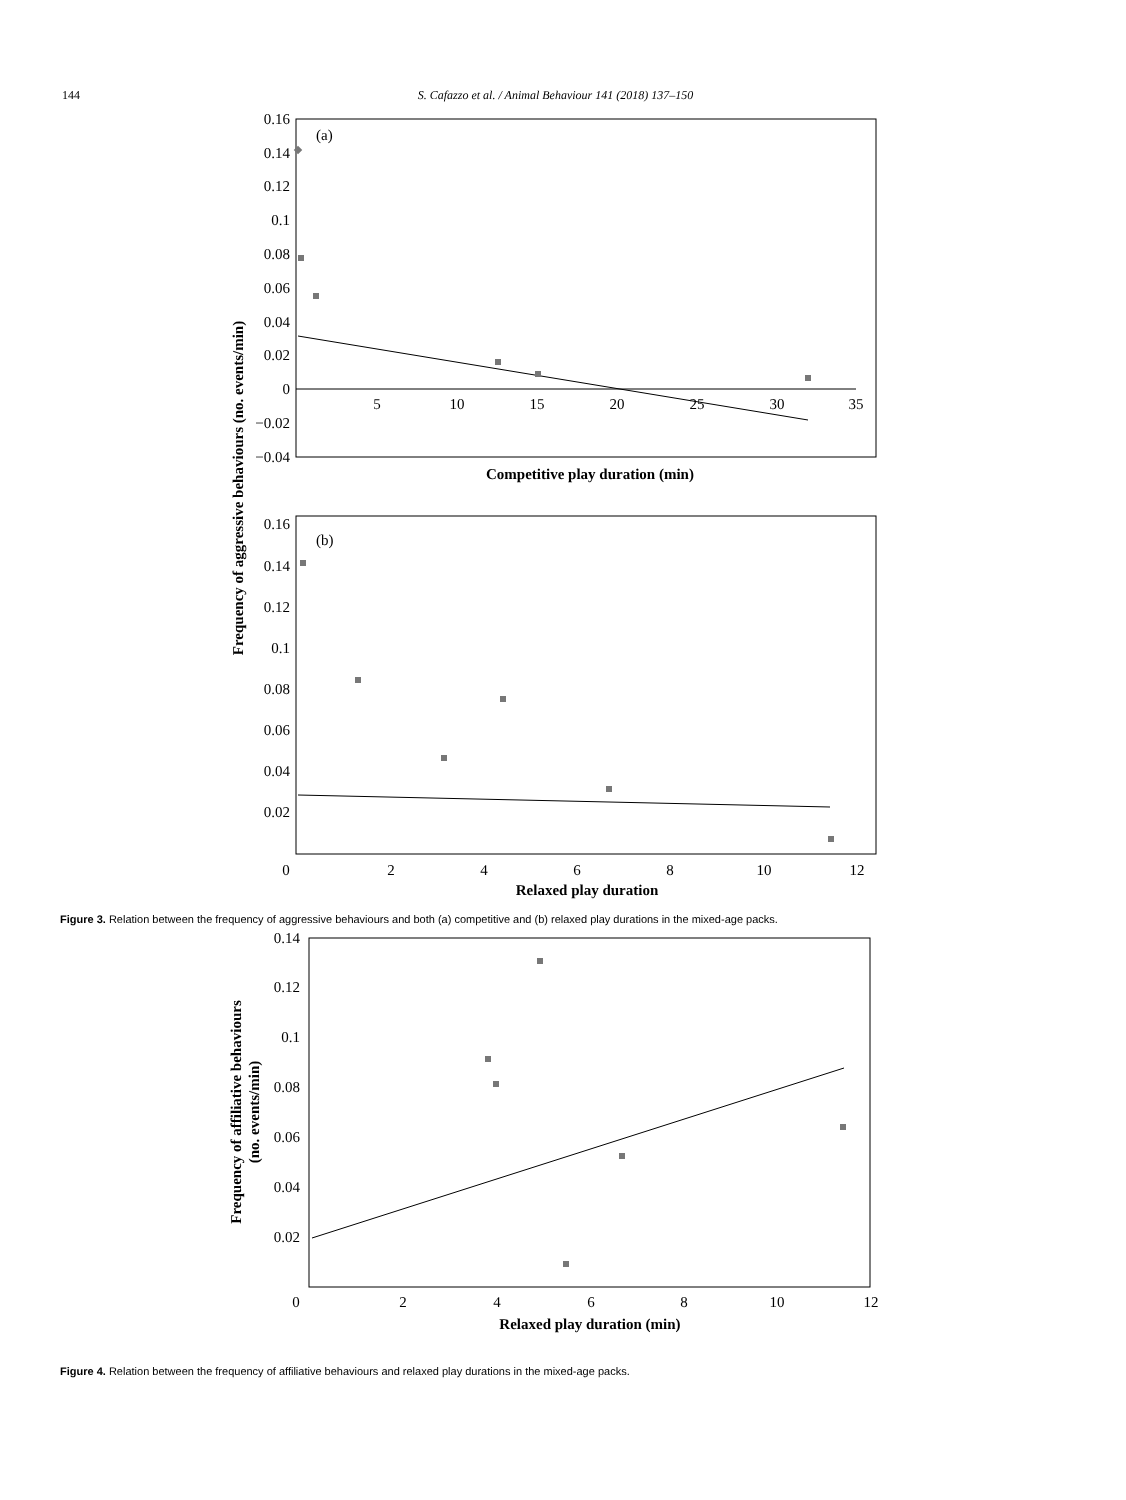144 S. Cafazzo et al. / Animal Behaviour 141 (2018) 137–150
(a)
0.16
0.14
0.12
0.1
0.08
0.06
0.04
0.02
0
−0.02
−0.04
5
10
15
20
25
30
35
Competitive play duration (min)
Frequency of aggressive behaviours (no. events/min)
(b)
0.16
0.14
0.12
0.1
0.08
0.06
0.04
0.02
0
2
4
6
8
10
12
Relaxed play duration
Figure 3. Relation between the frequency of aggressive behaviours and both (a) competitive and (b) relaxed play durations in the mixed-age packs.
0.14
0.12
0.1
0.08
0.06
0.04
0.02
0
2
4
6
8
10
12
Relaxed play duration (min)
Frequency of affiliative behaviours
(no. events/min)
Figure 4. Relation between the frequency of affiliative behaviours and relaxed play durations in the mixed-age packs.